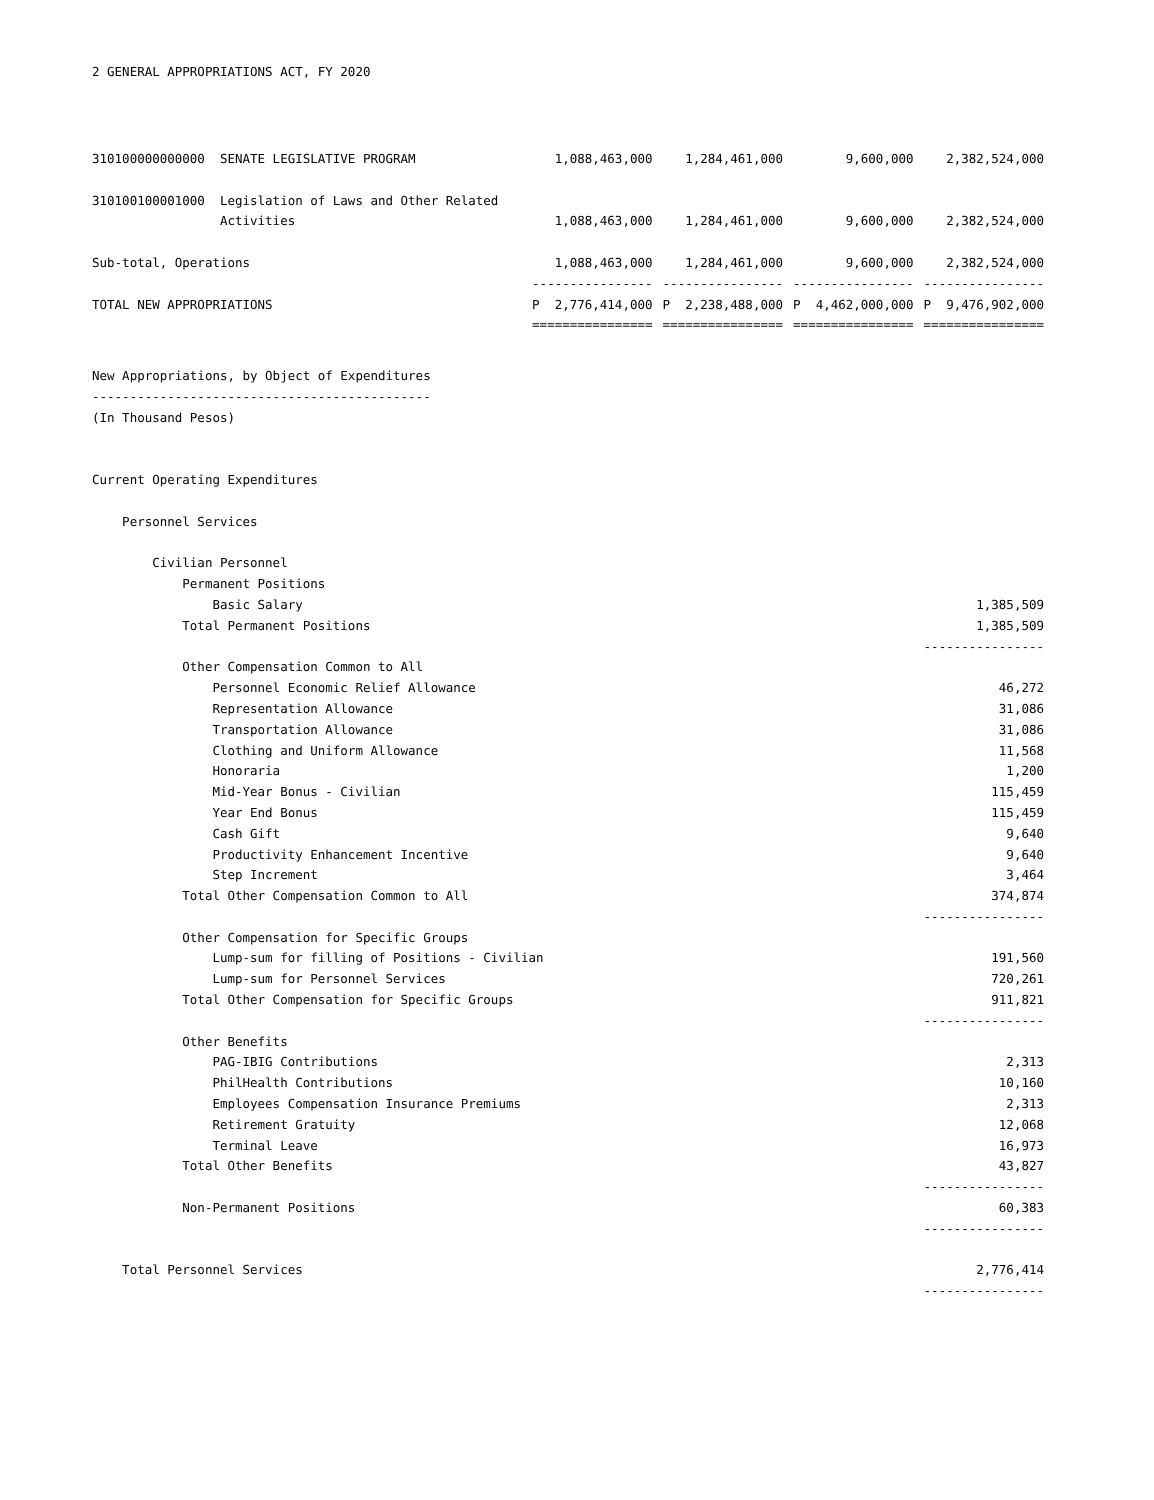2 GENERAL APPROPRIATIONS ACT, FY 2020
| 310100000000000 SENATE LEGISLATIVE PROGRAM | 1,088,463,000 | 1,284,461,000 | 9,600,000 | 2,382,524,000 |
| 310100100001000 Legislation of Laws and Other Related | | | | |
| Activities | 1,088,463,000 | 1,284,461,000 | 9,600,000 | 2,382,524,000 |
| Sub-total, Operations | 1,088,463,000 | 1,284,461,000 | 9,600,000 | 2,382,524,000 |
| | ---------------- | ---------------- | ---------------- | ---------------- |
| TOTAL NEW APPROPRIATIONS | P 2,776,414,000 | P 2,238,488,000 | P 4,462,000,000 | P 9,476,902,000 |
| | ================ | ================ | ================ | ================ |
| New Appropriations, by Object of Expenditures | |
| --------------------------------------------- | |
| (In Thousand Pesos) | |
| Current Operating Expenditures | |
| Personnel Services | |
| Civilian Personnel | |
| Permanent Positions | |
| Basic Salary | 1,385,509 |
| Total Permanent Positions | 1,385,509 |
| | ---------------- |
| Other Compensation Common to All | |
| Personnel Economic Relief Allowance | 46,272 |
| Representation Allowance | 31,086 |
| Transportation Allowance | 31,086 |
| Clothing and Uniform Allowance | 11,568 |
| Honoraria | 1,200 |
| Mid-Year Bonus - Civilian | 115,459 |
| Year End Bonus | 115,459 |
| Cash Gift | 9,640 |
| Productivity Enhancement Incentive | 9,640 |
| Step Increment | 3,464 |
| Total Other Compensation Common to All | 374,874 |
| | ---------------- |
| Other Compensation for Specific Groups | |
| Lump-sum for filling of Positions - Civilian | 191,560 |
| Lump-sum for Personnel Services | 720,261 |
| Total Other Compensation for Specific Groups | 911,821 |
| | ---------------- |
| Other Benefits | |
| PAG-IBIG Contributions | 2,313 |
| PhilHealth Contributions | 10,160 |
| Employees Compensation Insurance Premiums | 2,313 |
| Retirement Gratuity | 12,068 |
| Terminal Leave | 16,973 |
| Total Other Benefits | 43,827 |
| | ---------------- |
| Non-Permanent Positions | 60,383 |
| | ---------------- |
| Total Personnel Services | 2,776,414 |
| | ---------------- |